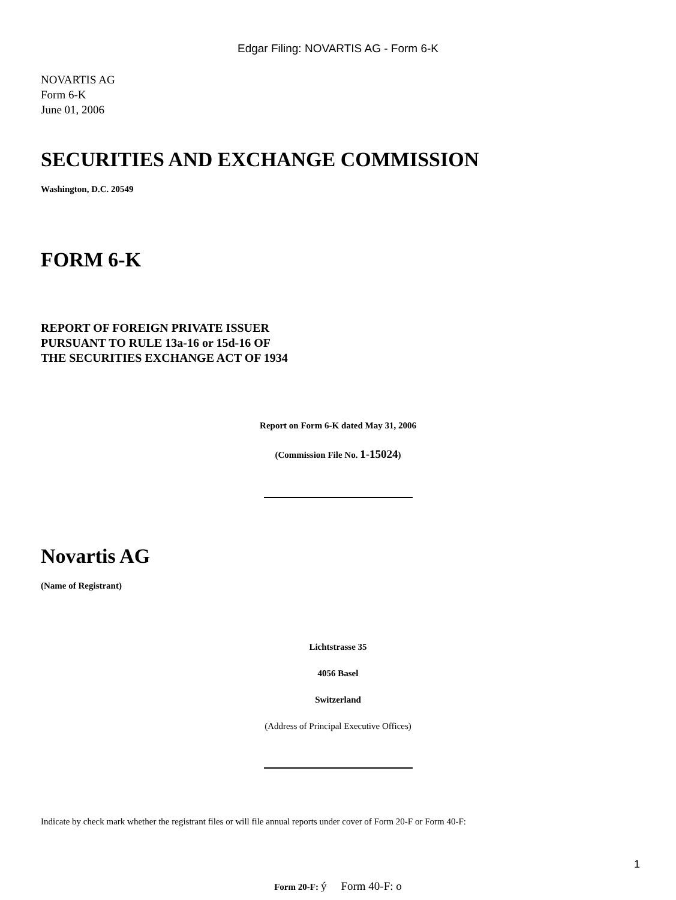Edgar Filing: NOVARTIS AG - Form 6-K
NOVARTIS AG
Form 6-K
June 01, 2006
SECURITIES AND EXCHANGE COMMISSION
Washington, D.C. 20549
FORM 6-K
REPORT OF FOREIGN PRIVATE ISSUER
PURSUANT TO RULE 13a-16 or 15d-16 OF
THE SECURITIES EXCHANGE ACT OF 1934
Report on Form 6-K dated May 31, 2006
(Commission File No. 1-15024)
Novartis AG
(Name of Registrant)
Lichtstrasse 35
4056 Basel
Switzerland
(Address of Principal Executive Offices)
Indicate by check mark whether the registrant files or will file annual reports under cover of Form 20-F or Form 40-F:
Form 20-F: ý Form 40-F: o
1